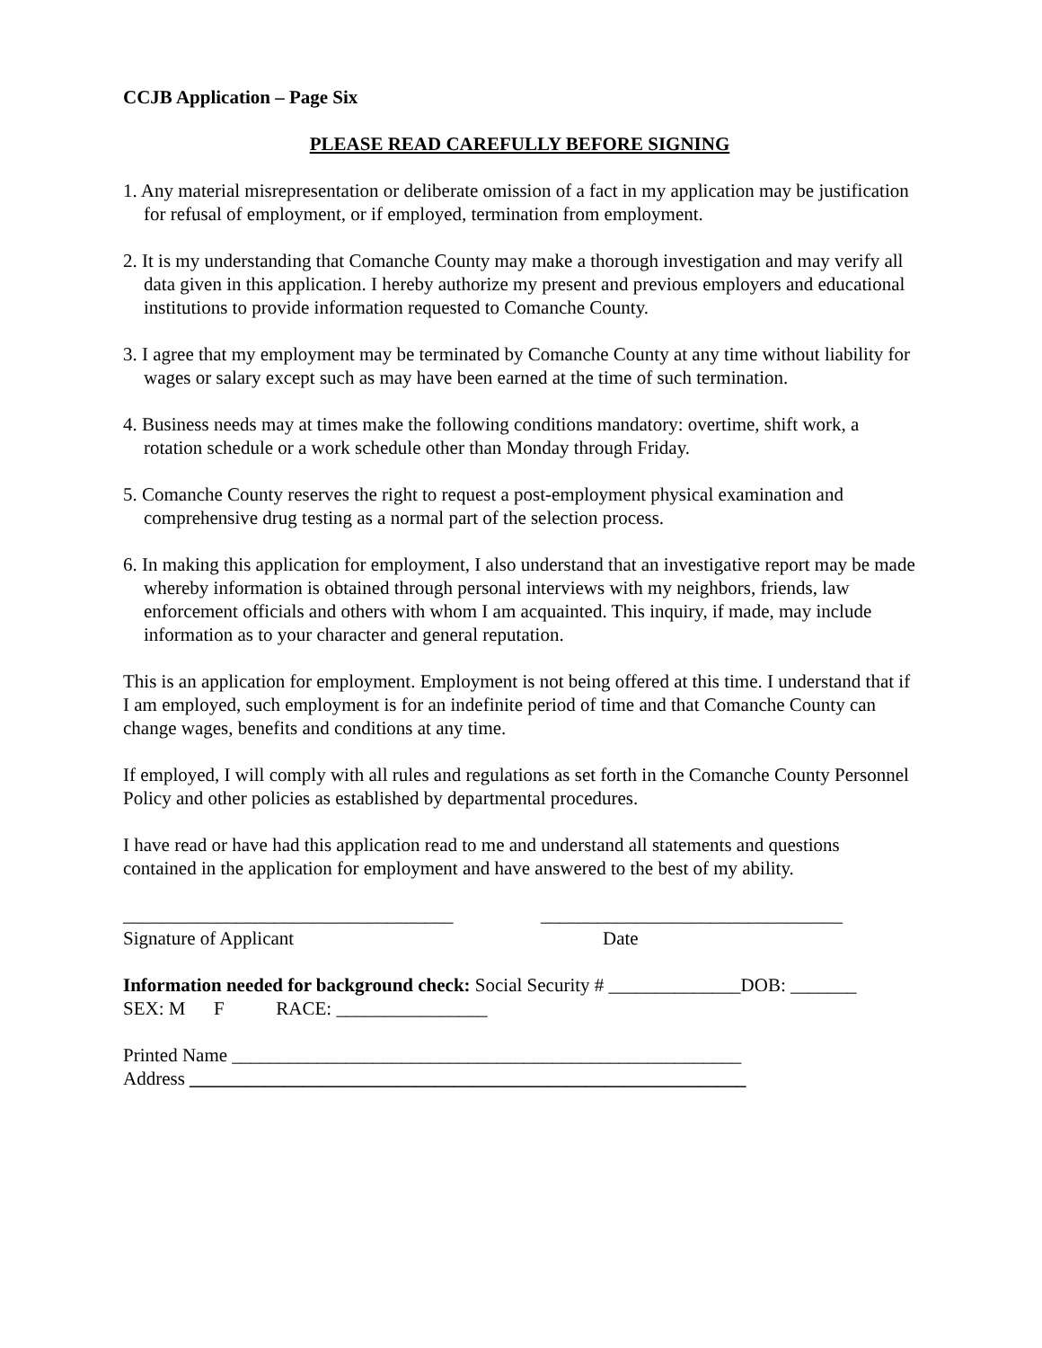CCJB Application – Page Six
PLEASE READ CAREFULLY BEFORE SIGNING
1. Any material misrepresentation or deliberate omission of a fact in my application may be justification for refusal of employment, or if employed, termination from employment.
2. It is my understanding that Comanche County may make a thorough investigation and may verify all data given in this application. I hereby authorize my present and previous employers and educational institutions to provide information requested to Comanche County.
3. I agree that my employment may be terminated by Comanche County at any time without liability for wages or salary except such as may have been earned at the time of such termination.
4. Business needs may at times make the following conditions mandatory: overtime, shift work, a rotation schedule or a work schedule other than Monday through Friday.
5. Comanche County reserves the right to request a post-employment physical examination and comprehensive drug testing as a normal part of the selection process.
6. In making this application for employment, I also understand that an investigative report may be made whereby information is obtained through personal interviews with my neighbors, friends, law enforcement officials and others with whom I am acquainted. This inquiry, if made, may include information as to your character and general reputation.
This is an application for employment. Employment is not being offered at this time. I understand that if I am employed, such employment is for an indefinite period of time and that Comanche County can change wages, benefits and conditions at any time.
If employed, I will comply with all rules and regulations as set forth in the Comanche County Personnel Policy and other policies as established by departmental procedures.
I have read or have had this application read to me and understand all statements and questions contained in the application for employment and have answered to the best of my ability.
___________________________________
________________________________
Signature of Applicant
Date
Information needed for background check: Social Security # ______________DOB: _______
SEX: M F RACE: ________________
Printed Name ______________________________________________________
Address ___________________________________________________________